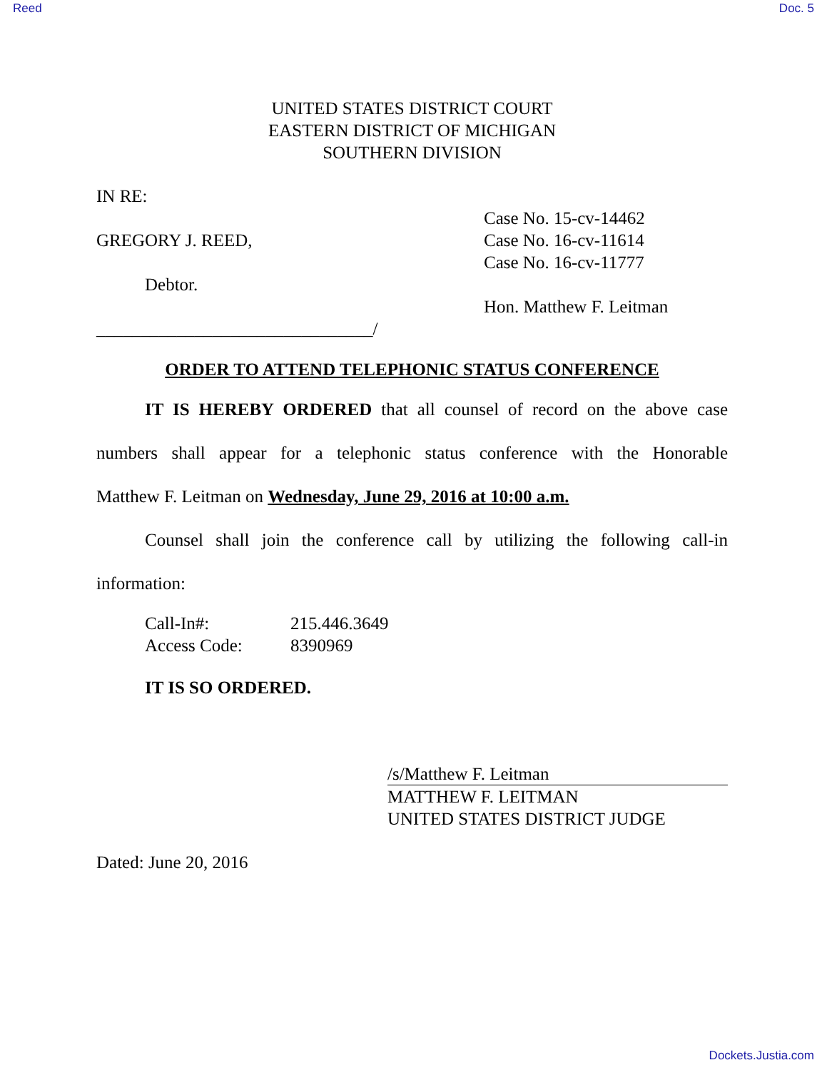Reed Doc. 5
UNITED STATES DISTRICT COURT
EASTERN DISTRICT OF MICHIGAN
SOUTHERN DIVISION
IN RE:
GREGORY J. REED,
Debtor.
_______________________________/
Case No. 15-cv-14462
Case No. 16-cv-11614
Case No. 16-cv-11777
Hon. Matthew F. Leitman
ORDER TO ATTEND TELEPHONIC STATUS CONFERENCE
IT IS HEREBY ORDERED that all counsel of record on the above case numbers shall appear for a telephonic status conference with the Honorable
Matthew F. Leitman on Wednesday, June 29, 2016 at 10:00 a.m.
Counsel shall join the conference call by utilizing the following call-in
information:
Call-In#: 215.446.3649
Access Code: 8390969
IT IS SO ORDERED.
/s/Matthew F. Leitman
MATTHEW F. LEITMAN
UNITED STATES DISTRICT JUDGE
Dated: June 20, 2016
Dockets.Justia.com